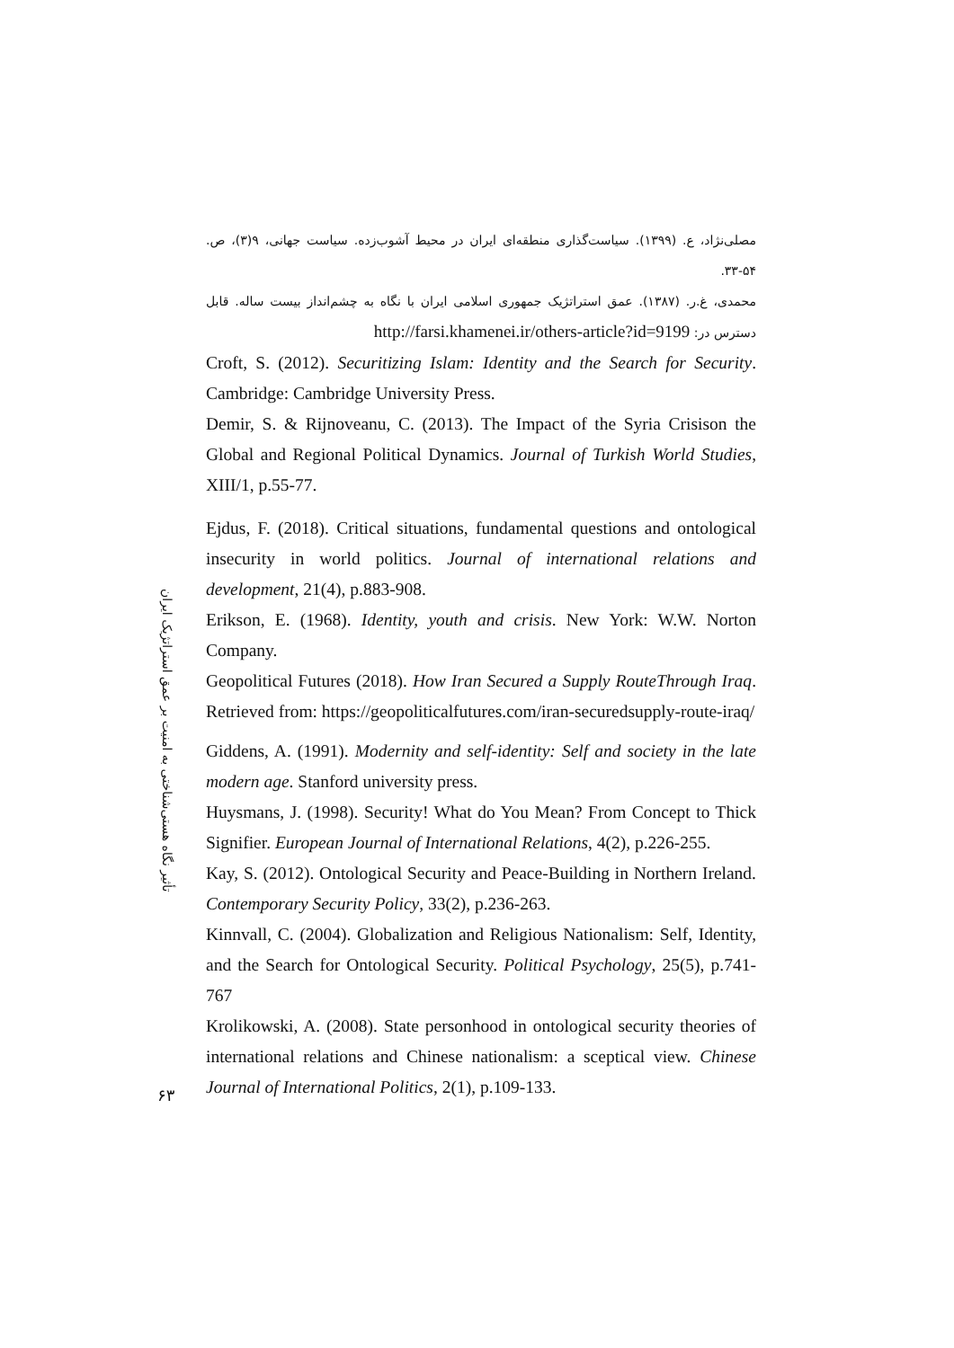تأثیر نگاه هستی‌شناختی به امنیت بر عمق استراتژیک ایران
۶۳
مصلی‌نژاد، ع. (۱۳۹۹). سیاست‌گذاری منطقه‌ای ایران در محیط آشوب‌زده. سیاست جهانی، ۹(۳)، ص. ۵۴-۳۳.
محمدی، غ.ر. (۱۳۸۷). عمق استراتژیک جمهوری اسلامی ایران با نگاه به چشم‌انداز بیست ساله. قابل دسترس در: http://farsi.khamenei.ir/others-article?id=9199
Croft, S. (2012). Securitizing Islam: Identity and the Search for Security. Cambridge: Cambridge University Press.
Demir, S. & Rijnoveanu, C. (2013). The Impact of the Syria Crisison the Global and Regional Political Dynamics. Journal of Turkish World Studies, XIII/1, p.55-77.
Ejdus, F. (2018). Critical situations, fundamental questions and ontological insecurity in world politics. Journal of international relations and development, 21(4), p.883-908.
Erikson, E. (1968). Identity, youth and crisis. New York: W.W. Norton Company.
Geopolitical Futures (2018). How Iran Secured a Supply RouteThrough Iraq. Retrieved from: https://geopoliticalfutures.com/iran-securedsupply-route-iraq/
Giddens, A. (1991). Modernity and self-identity: Self and society in the late modern age. Stanford university press.
Huysmans, J. (1998). Security! What do You Mean? From Concept to Thick Signifier. European Journal of International Relations, 4(2), p.226-255.
Kay, S. (2012). Ontological Security and Peace-Building in Northern Ireland. Contemporary Security Policy, 33(2), p.236-263.
Kinnvall, C. (2004). Globalization and Religious Nationalism: Self, Identity, and the Search for Ontological Security. Political Psychology, 25(5), p.741-767
Krolikowski, A. (2008). State personhood in ontological security theories of international relations and Chinese nationalism: a sceptical view. Chinese Journal of International Politics, 2(1), p.109-133.